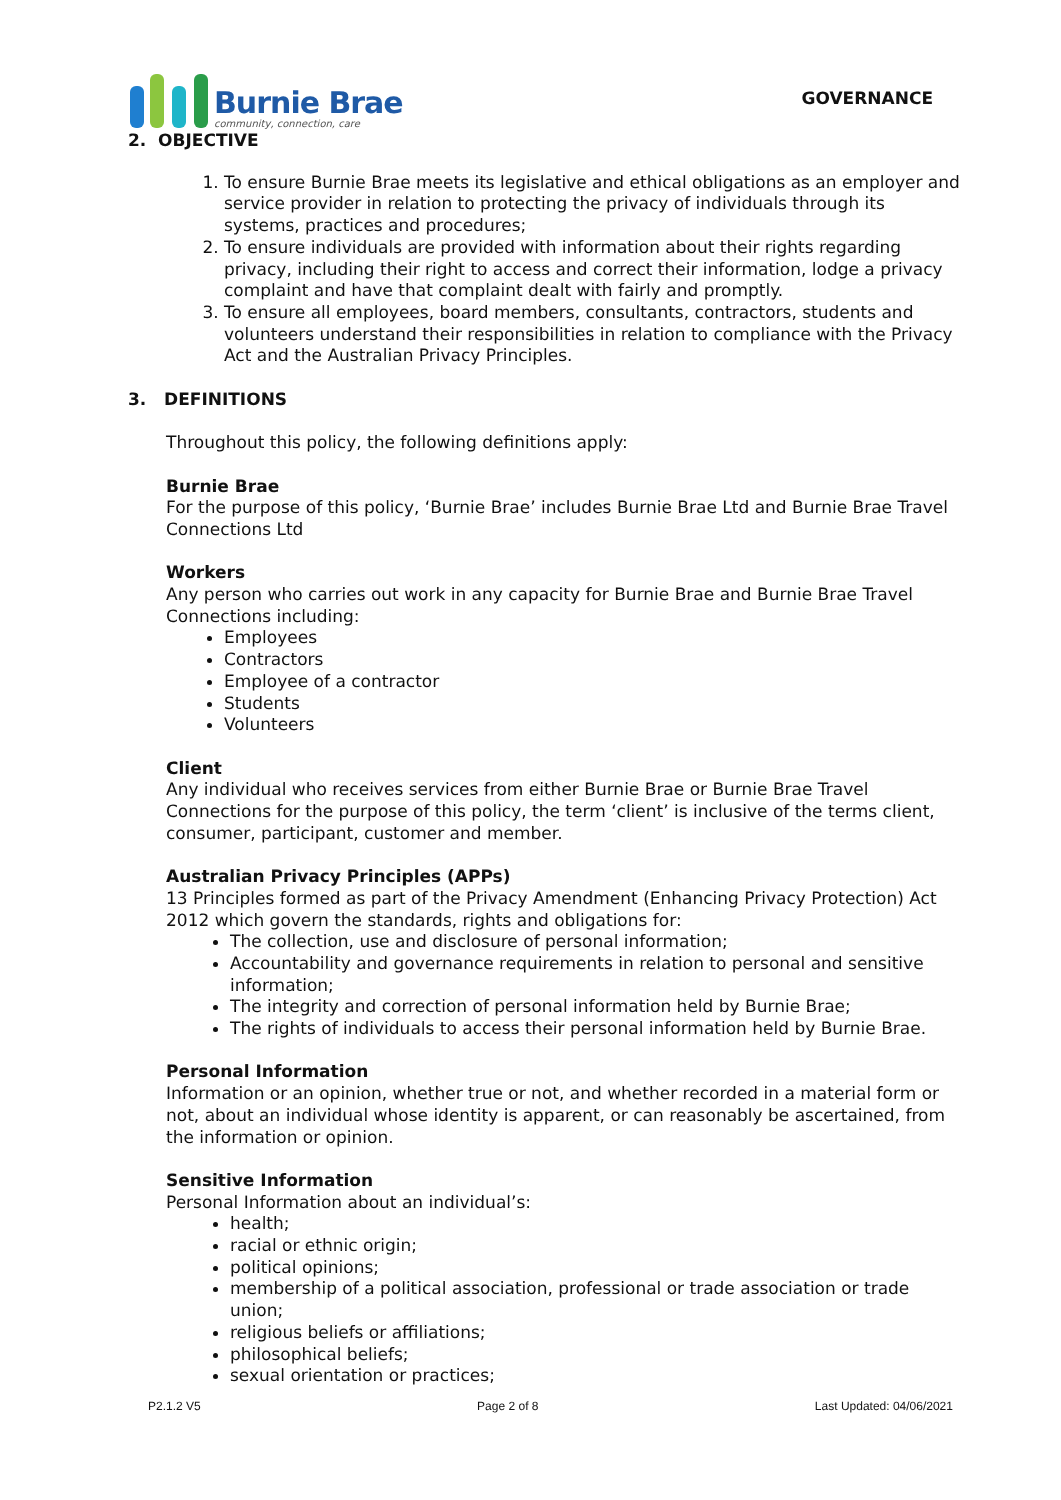Burnie Brae
community, connection, care
GOVERNANCE
2. OBJECTIVE
1. To ensure Burnie Brae meets its legislative and ethical obligations as an employer and service provider in relation to protecting the privacy of individuals through its systems, practices and procedures;
2. To ensure individuals are provided with information about their rights regarding privacy, including their right to access and correct their information, lodge a privacy complaint and have that complaint dealt with fairly and promptly.
3. To ensure all employees, board members, consultants, contractors, students and volunteers understand their responsibilities in relation to compliance with the Privacy Act and the Australian Privacy Principles.
3. DEFINITIONS
Throughout this policy, the following definitions apply:
Burnie Brae
For the purpose of this policy, ‘Burnie Brae’ includes Burnie Brae Ltd and Burnie Brae Travel Connections Ltd
Workers
Any person who carries out work in any capacity for Burnie Brae and Burnie Brae Travel Connections including:
Employees
Contractors
Employee of a contractor
Students
Volunteers
Client
Any individual who receives services from either Burnie Brae or Burnie Brae Travel Connections for the purpose of this policy, the term ‘client’ is inclusive of the terms client, consumer, participant, customer and member.
Australian Privacy Principles (APPs)
13 Principles formed as part of the Privacy Amendment (Enhancing Privacy Protection) Act 2012 which govern the standards, rights and obligations for:
The collection, use and disclosure of personal information;
Accountability and governance requirements in relation to personal and sensitive information;
The integrity and correction of personal information held by Burnie Brae;
The rights of individuals to access their personal information held by Burnie Brae.
Personal Information
Information or an opinion, whether true or not, and whether recorded in a material form or not, about an individual whose identity is apparent, or can reasonably be ascertained, from the information or opinion.
Sensitive Information
Personal Information about an individual’s:
health;
racial or ethnic origin;
political opinions;
membership of a political association, professional or trade association or trade union;
religious beliefs or affiliations;
philosophical beliefs;
sexual orientation or practices;
P2.1.2 V5 Page 2 of 8 Last Updated: 04/06/2021